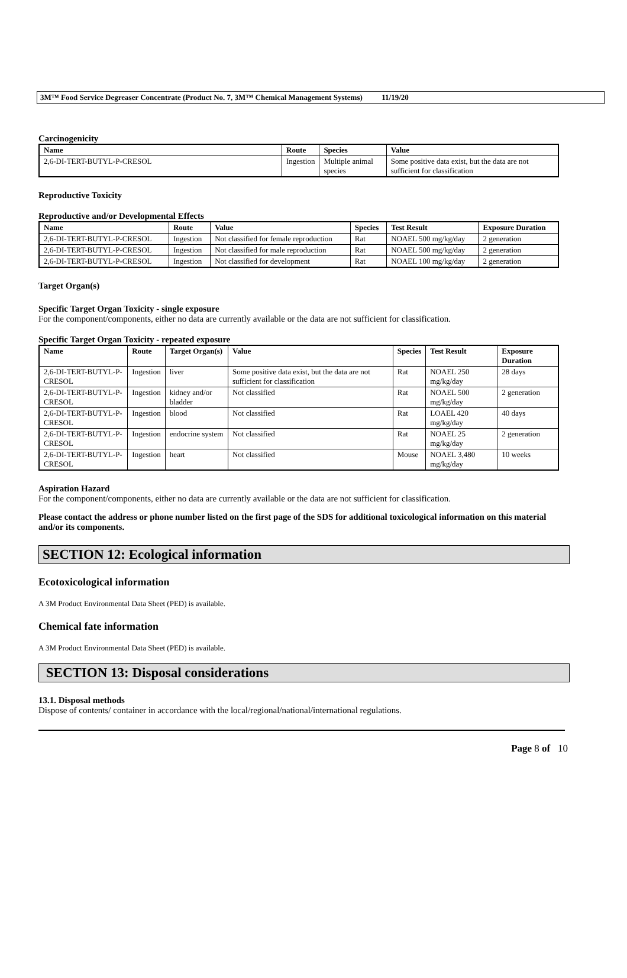3M™ Food Service Degreaser Concentrate (Product No. 7, 3M™ Chemical Management Systems) 11/19/20
Carcinogenicity
| Name | Route | Species | Value |
| --- | --- | --- | --- |
| 2,6-DI-TERT-BUTYL-P-CRESOL | Ingestion | Multiple animal species | Some positive data exist, but the data are not sufficient for classification |
Reproductive Toxicity
Reproductive and/or Developmental Effects
| Name | Route | Value | Species | Test Result | Exposure Duration |
| --- | --- | --- | --- | --- | --- |
| 2,6-DI-TERT-BUTYL-P-CRESOL | Ingestion | Not classified for female reproduction | Rat | NOAEL 500 mg/kg/day | 2 generation |
| 2,6-DI-TERT-BUTYL-P-CRESOL | Ingestion | Not classified for male reproduction | Rat | NOAEL 500 mg/kg/day | 2 generation |
| 2,6-DI-TERT-BUTYL-P-CRESOL | Ingestion | Not classified for development | Rat | NOAEL 100 mg/kg/day | 2 generation |
Target Organ(s)
Specific Target Organ Toxicity - single exposure
For the component/components, either no data are currently available or the data are not sufficient for classification.
Specific Target Organ Toxicity - repeated exposure
| Name | Route | Target Organ(s) | Value | Species | Test Result | Exposure Duration |
| --- | --- | --- | --- | --- | --- | --- |
| 2,6-DI-TERT-BUTYL-P-CRESOL | Ingestion | liver | Some positive data exist, but the data are not sufficient for classification | Rat | NOAEL 250 mg/kg/day | 28 days |
| 2,6-DI-TERT-BUTYL-P-CRESOL | Ingestion | kidney and/or bladder | Not classified | Rat | NOAEL 500 mg/kg/day | 2 generation |
| 2,6-DI-TERT-BUTYL-P-CRESOL | Ingestion | blood | Not classified | Rat | LOAEL 420 mg/kg/day | 40 days |
| 2,6-DI-TERT-BUTYL-P-CRESOL | Ingestion | endocrine system | Not classified | Rat | NOAEL 25 mg/kg/day | 2 generation |
| 2,6-DI-TERT-BUTYL-P-CRESOL | Ingestion | heart | Not classified | Mouse | NOAEL 3,480 mg/kg/day | 10 weeks |
Aspiration Hazard
For the component/components, either no data are currently available or the data are not sufficient for classification.
Please contact the address or phone number listed on the first page of the SDS for additional toxicological information on this material and/or its components.
SECTION 12: Ecological information
Ecotoxicological information
A 3M Product Environmental Data Sheet (PED) is available.
Chemical fate information
A 3M Product Environmental Data Sheet (PED) is available.
SECTION 13: Disposal considerations
13.1. Disposal methods
Dispose of contents/ container in accordance with the local/regional/national/international regulations.
Page 8 of 10